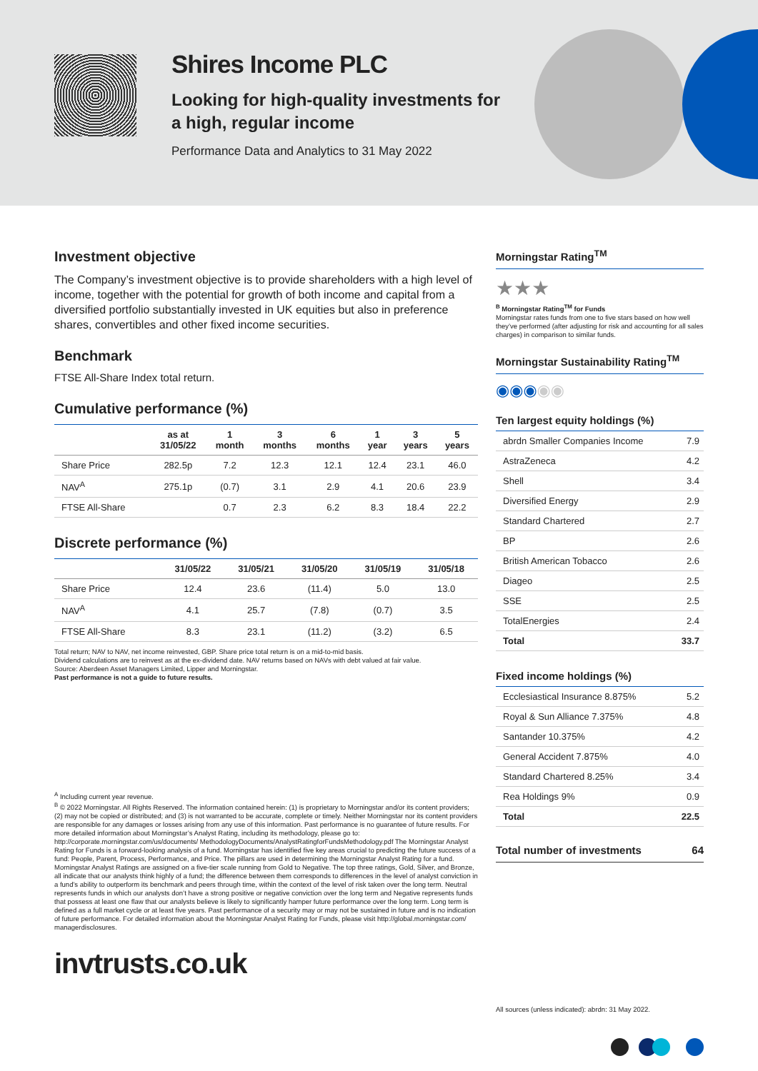Shires Income PLC
Looking for high-quality investments for
a high, regular income
Performance Data and Analytics to 31 May 2022
Investment objective
The Company’s investment objective is to provide shareholders with a high level of income, together with the potential for growth of both income and capital from a diversified portfolio substantially invested in UK equities but also in preference shares, convertibles and other fixed income securities.
Benchmark
FTSE All-Share Index total return.
Cumulative performance (%)
| | as at 31/05/22 | 1 month | 3 months | 6 months | 1 year | 3 years | 5 years |
| --- | --- | --- | --- | --- | --- | --- | --- |
| Share Price | 282.5p | 7.2 | 12.3 | 12.1 | 12.4 | 23.1 | 46.0 |
| NAV<sup>A</sup> | 275.1p | (0.7) | 3.1 | 2.9 | 4.1 | 20.6 | 23.9 |
| FTSE All-Share | | 0.7 | 2.3 | 6.2 | 8.3 | 18.4 | 22.2 |
Discrete performance (%)
| | 31/05/22 | 31/05/21 | 31/05/20 | 31/05/19 | 31/05/18 |
| --- | --- | --- | --- | --- | --- |
| Share Price | 12.4 | 23.6 | (11.4) | 5.0 | 13.0 |
| NAV<sup>A</sup> | 4.1 | 25.7 | (7.8) | (0.7) | 3.5 |
| FTSE All-Share | 8.3 | 23.1 | (11.2) | (3.2) | 6.5 |
Total return; NAV to NAV, net income reinvested, GBP. Share price total return is on a mid-to-mid basis.
Dividend calculations are to reinvest as at the ex-dividend date. NAV returns based on NAVs with debt valued at fair value.
Source: Aberdeen Asset Managers Limited, Lipper and Morningstar.
Past performance is not a guide to future results.
<sup>A</sup> Including current year revenue.
<sup>B</sup> © 2022 Morningstar. All Rights Reserved. The information contained herein: (1) is proprietary to Morningstar and/or its content providers; (2) may not be copied or distributed; and (3) is not warranted to be accurate, complete or timely. Neither Morningstar nor its content providers are responsible for any damages or losses arising from any use of this information. Past performance is no guarantee of future results. For more detailed information about Morningstar’s Analyst Rating, including its methodology, please go to: http://corporate.morningstar.com/us/documents/ MethodologyDocuments/AnalystRatingforFundsMethodology.pdf The Morningstar Analyst Rating for Funds is a forward-looking analysis of a fund. Morningstar has identified five key areas crucial to predicting the future success of a fund: People, Parent, Process, Performance, and Price. The pillars are used in determining the Morningstar Analyst Rating for a fund. Morningstar Analyst Ratings are assigned on a five-tier scale running from Gold to Negative. The top three ratings, Gold, Silver, and Bronze, all indicate that our analysts think highly of a fund; the difference between them corresponds to differences in the level of analyst conviction in a fund’s ability to outperform its benchmark and peers through time, within the context of the level of risk taken over the long term. Neutral represents funds in which our analysts don’t have a strong positive or negative conviction over the long term and Negative represents funds that possess at least one flaw that our analysts believe is likely to significantly hamper future performance over the long term. Long term is defined as a full market cycle or at least five years. Past performance of a security may or may not be sustained in future and is no indication of future performance. For detailed information about the Morningstar Analyst Rating for Funds, please visit http://global.morningstar.com/ managerdisclosures.
invtrusts.co.uk
Morningstar Rating<sup>TM</sup>
★★★
<sup>B</sup> Morningstar Rating<sup>TM</sup> for Funds
Morningstar rates funds from one to five stars based on how well they’ve performed (after adjusting for risk and accounting for all sales charges) in comparison to similar funds.
Morningstar Sustainability Rating<sup>TM</sup>
◉◉◉◉◉
Ten largest equity holdings (%)
| abrdn Smaller Companies Income | 7.9 |
| AstraZeneca | 4.2 |
| Shell | 3.4 |
| Diversified Energy | 2.9 |
| Standard Chartered | 2.7 |
| BP | 2.6 |
| British American Tobacco | 2.6 |
| Diageo | 2.5 |
| SSE | 2.5 |
| TotalEnergies | 2.4 |
| Total | 33.7 |
Fixed income holdings (%)
| Ecclesiastical Insurance 8.875% | 5.2 |
| Royal & Sun Alliance 7.375% | 4.8 |
| Santander 10.375% | 4.2 |
| General Accident 7.875% | 4.0 |
| Standard Chartered 8.25% | 3.4 |
| Rea Holdings 9% | 0.9 |
| Total | 22.5 |
Total number of investments 64
All sources (unless indicated): abrdn: 31 May 2022.